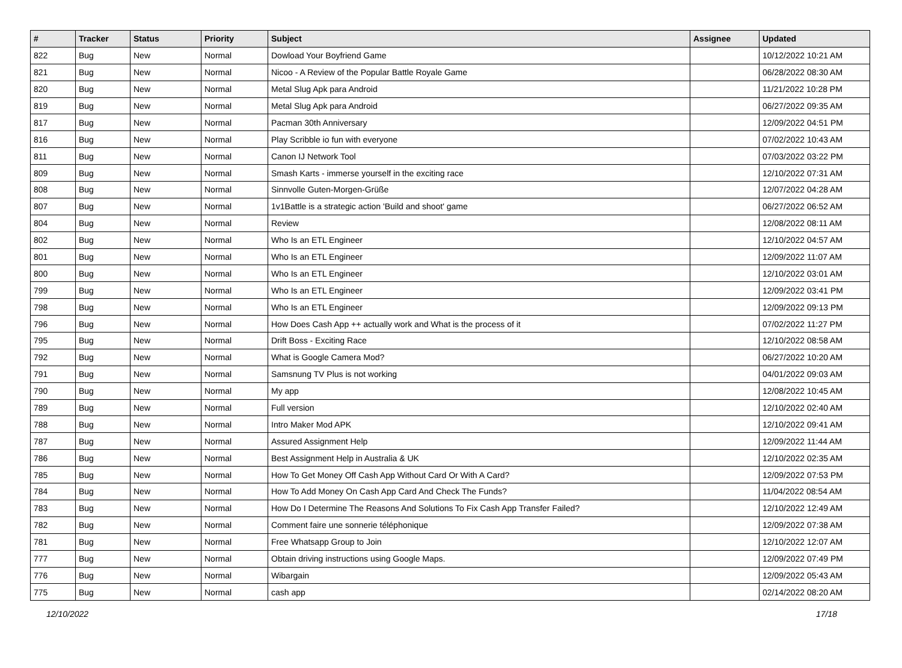| # | Tracker | Status | Priority | Subject | Assignee | Updated |
| --- | --- | --- | --- | --- | --- | --- |
| 822 | Bug | New | Normal | Dowload Your Boyfriend Game | | 10/12/2022 10:21 AM |
| 821 | Bug | New | Normal | Nicoo - A Review of the Popular Battle Royale Game | | 06/28/2022 08:30 AM |
| 820 | Bug | New | Normal | Metal Slug Apk para Android | | 11/21/2022 10:28 PM |
| 819 | Bug | New | Normal | Metal Slug Apk para Android | | 06/27/2022 09:35 AM |
| 817 | Bug | New | Normal | Pacman 30th Anniversary | | 12/09/2022 04:51 PM |
| 816 | Bug | New | Normal | Play Scribble io fun with everyone | | 07/02/2022 10:43 AM |
| 811 | Bug | New | Normal | Canon IJ Network Tool | | 07/03/2022 03:22 PM |
| 809 | Bug | New | Normal | Smash Karts - immerse yourself in the exciting race | | 12/10/2022 07:31 AM |
| 808 | Bug | New | Normal | Sinnvolle Guten-Morgen-Grüße | | 12/07/2022 04:28 AM |
| 807 | Bug | New | Normal | 1v1Battle is a strategic action 'Build and shoot' game | | 06/27/2022 06:52 AM |
| 804 | Bug | New | Normal | Review | | 12/08/2022 08:11 AM |
| 802 | Bug | New | Normal | Who Is an ETL Engineer | | 12/10/2022 04:57 AM |
| 801 | Bug | New | Normal | Who Is an ETL Engineer | | 12/09/2022 11:07 AM |
| 800 | Bug | New | Normal | Who Is an ETL Engineer | | 12/10/2022 03:01 AM |
| 799 | Bug | New | Normal | Who Is an ETL Engineer | | 12/09/2022 03:41 PM |
| 798 | Bug | New | Normal | Who Is an ETL Engineer | | 12/09/2022 09:13 PM |
| 796 | Bug | New | Normal | How Does Cash App ++ actually work and What is the process of it | | 07/02/2022 11:27 PM |
| 795 | Bug | New | Normal | Drift Boss - Exciting Race | | 12/10/2022 08:58 AM |
| 792 | Bug | New | Normal | What is Google Camera Mod? | | 06/27/2022 10:20 AM |
| 791 | Bug | New | Normal | Samsnung TV Plus is not working | | 04/01/2022 09:03 AM |
| 790 | Bug | New | Normal | My app | | 12/08/2022 10:45 AM |
| 789 | Bug | New | Normal | Full version | | 12/10/2022 02:40 AM |
| 788 | Bug | New | Normal | Intro Maker Mod APK | | 12/10/2022 09:41 AM |
| 787 | Bug | New | Normal | Assured Assignment Help | | 12/09/2022 11:44 AM |
| 786 | Bug | New | Normal | Best Assignment Help in Australia & UK | | 12/10/2022 02:35 AM |
| 785 | Bug | New | Normal | How To Get Money Off Cash App Without Card Or With A Card? | | 12/09/2022 07:53 PM |
| 784 | Bug | New | Normal | How To Add Money On Cash App Card And Check The Funds? | | 11/04/2022 08:54 AM |
| 783 | Bug | New | Normal | How Do I Determine The Reasons And Solutions To Fix Cash App Transfer Failed? | | 12/10/2022 12:49 AM |
| 782 | Bug | New | Normal | Comment faire une sonnerie téléphonique | | 12/09/2022 07:38 AM |
| 781 | Bug | New | Normal | Free Whatsapp Group to Join | | 12/10/2022 12:07 AM |
| 777 | Bug | New | Normal | Obtain driving instructions using Google Maps. | | 12/09/2022 07:49 PM |
| 776 | Bug | New | Normal | Wibargain | | 12/09/2022 05:43 AM |
| 775 | Bug | New | Normal | cash app | | 02/14/2022 08:20 AM |
12/10/2022 17/18